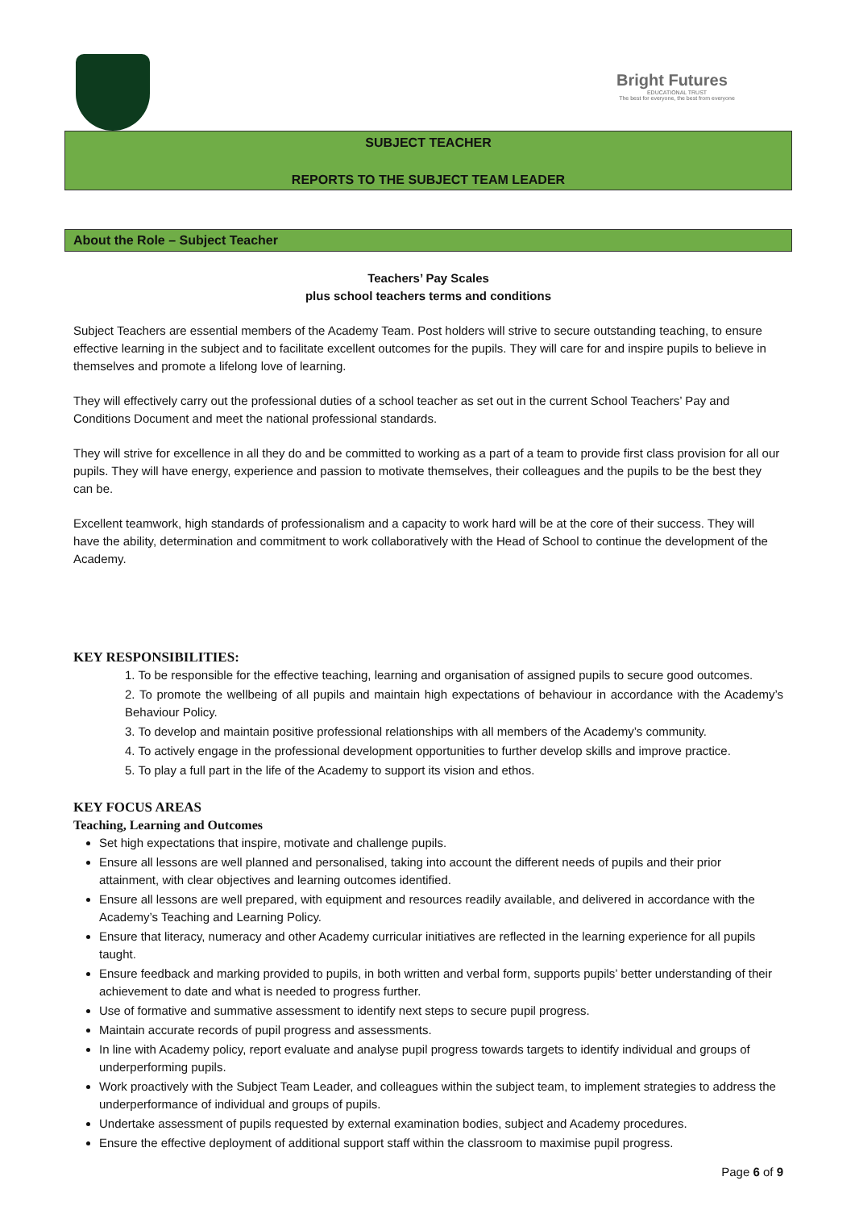Bright Futures
EDUCATIONAL TRUST
The best for everyone, the best from everyone
SUBJECT TEACHER
REPORTS TO THE SUBJECT TEAM LEADER
About the Role – Subject Teacher
Teachers’ Pay Scales
plus school teachers terms and conditions
Subject Teachers are essential members of the Academy Team. Post holders will strive to secure outstanding teaching, to ensure effective learning in the subject and to facilitate excellent outcomes for the pupils. They will care for and inspire pupils to believe in themselves and promote a lifelong love of learning.
They will effectively carry out the professional duties of a school teacher as set out in the current School Teachers’ Pay and Conditions Document and meet the national professional standards.
They will strive for excellence in all they do and be committed to working as a part of a team to provide first class provision for all our pupils. They will have energy, experience and passion to motivate themselves, their colleagues and the pupils to be the best they can be.
Excellent teamwork, high standards of professionalism and a capacity to work hard will be at the core of their success. They will have the ability, determination and commitment to work collaboratively with the Head of School to continue the development of the Academy.
KEY RESPONSIBILITIES:
1. To be responsible for the effective teaching, learning and organisation of assigned pupils to secure good outcomes.
2. To promote the wellbeing of all pupils and maintain high expectations of behaviour in accordance with the Academy’s Behaviour Policy.
3. To develop and maintain positive professional relationships with all members of the Academy’s community.
4. To actively engage in the professional development opportunities to further develop skills and improve practice.
5. To play a full part in the life of the Academy to support its vision and ethos.
KEY FOCUS AREAS
Teaching, Learning and Outcomes
Set high expectations that inspire, motivate and challenge pupils.
Ensure all lessons are well planned and personalised, taking into account the different needs of pupils and their prior attainment, with clear objectives and learning outcomes identified.
Ensure all lessons are well prepared, with equipment and resources readily available, and delivered in accordance with the Academy’s Teaching and Learning Policy.
Ensure that literacy, numeracy and other Academy curricular initiatives are reflected in the learning experience for all pupils taught.
Ensure feedback and marking provided to pupils, in both written and verbal form, supports pupils’ better understanding of their achievement to date and what is needed to progress further.
Use of formative and summative assessment to identify next steps to secure pupil progress.
Maintain accurate records of pupil progress and assessments.
In line with Academy policy, report evaluate and analyse pupil progress towards targets to identify individual and groups of underperforming pupils.
Work proactively with the Subject Team Leader, and colleagues within the subject team, to implement strategies to address the underperformance of individual and groups of pupils.
Undertake assessment of pupils requested by external examination bodies, subject and Academy procedures.
Ensure the effective deployment of additional support staff within the classroom to maximise pupil progress.
Page 6 of 9